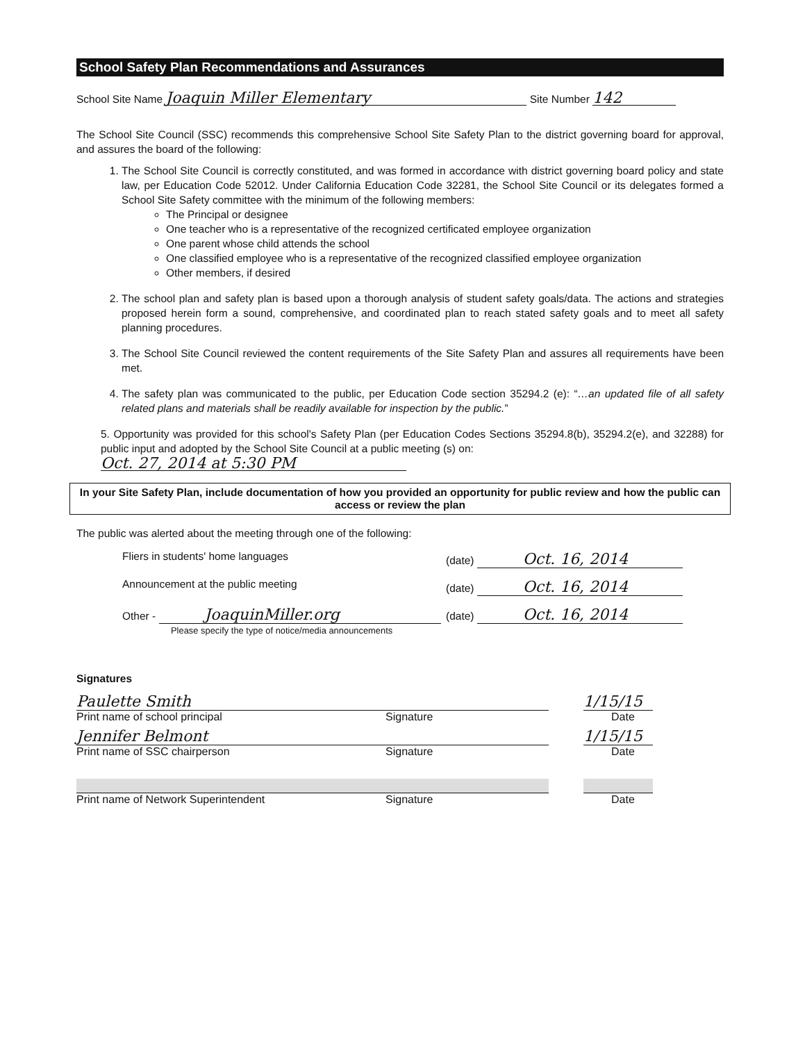School Safety Plan Recommendations and Assurances
School Site Name Joaquin Miller Elementary Site Number 142
The School Site Council (SSC) recommends this comprehensive School Site Safety Plan to the district governing board for approval, and assures the board of the following:
1. The School Site Council is correctly constituted, and was formed in accordance with district governing board policy and state law, per Education Code 52012. Under California Education Code 32281, the School Site Council or its delegates formed a School Site Safety committee with the minimum of the following members:
The Principal or designee
One teacher who is a representative of the recognized certificated employee organization
One parent whose child attends the school
One classified employee who is a representative of the recognized classified employee organization
Other members, if desired
2. The school plan and safety plan is based upon a thorough analysis of student safety goals/data. The actions and strategies proposed herein form a sound, comprehensive, and coordinated plan to reach stated safety goals and to meet all safety planning procedures.
3. The School Site Council reviewed the content requirements of the Site Safety Plan and assures all requirements have been met.
4. The safety plan was communicated to the public, per Education Code section 35294.2 (e): “…an updated file of all safety related plans and materials shall be readily available for inspection by the public.”
5. Opportunity was provided for this school's Safety Plan (per Education Codes Sections 35294.8(b), 35294.2(e), and 32288) for public input and adopted by the School Site Council at a public meeting (s) on:
Oct. 27, 2014 at 5:30 PM
In your Site Safety Plan, include documentation of how you provided an opportunity for public review and how the public can access or review the plan
The public was alerted about the meeting through one of the following:
Fliers in students' home languages (date) Oct. 16, 2014
Announcement at the public meeting (date) Oct. 16, 2014
Other - JoaquinMiller.org
Please specify the type of notice/media announcements (date) Oct. 16, 2014
Signatures
Paulette Smith 1/15/15
Print name of school principal Signature Date
Jennifer Belmont 1/15/15
Print name of SSC chairperson Signature Date
Print name of Network Superintendent Signature Date